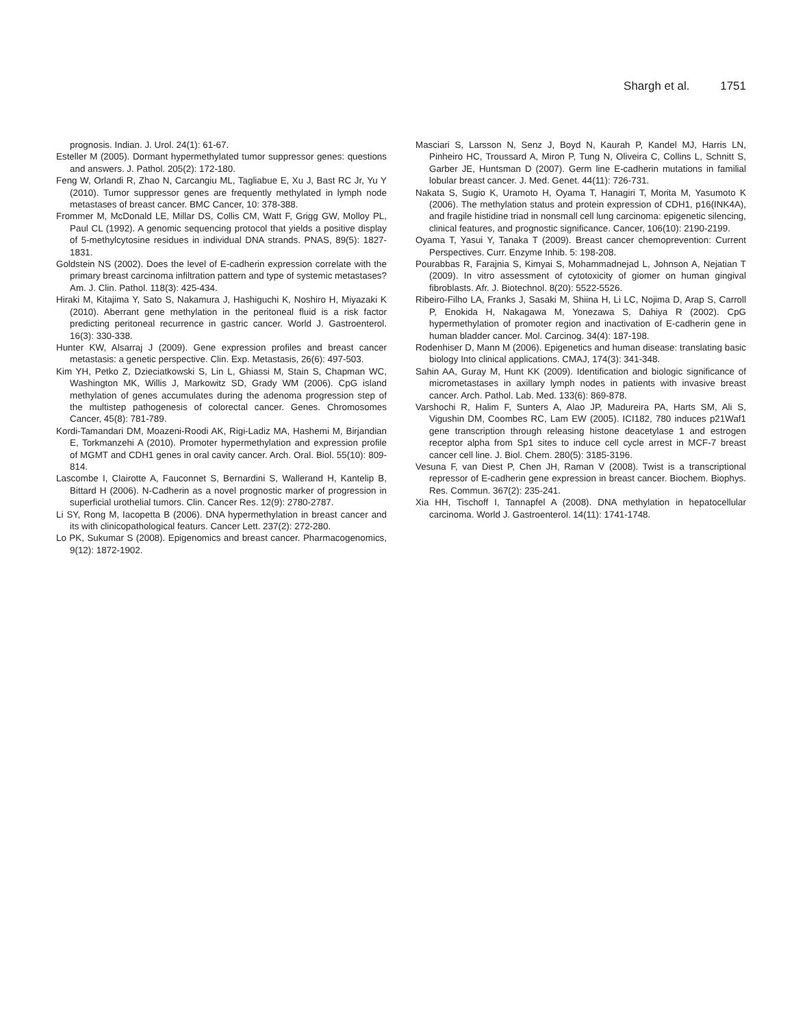Shargh et al. 1751
prognosis. Indian. J. Urol. 24(1): 61-67.
Esteller M (2005). Dormant hypermethylated tumor suppressor genes: questions and answers. J. Pathol. 205(2): 172-180.
Feng W, Orlandi R, Zhao N, Carcangiu ML, Tagliabue E, Xu J, Bast RC Jr, Yu Y (2010). Tumor suppressor genes are frequently methylated in lymph node metastases of breast cancer. BMC Cancer, 10: 378-388.
Frommer M, McDonald LE, Millar DS, Collis CM, Watt F, Grigg GW, Molloy PL, Paul CL (1992). A genomic sequencing protocol that yields a positive display of 5-methylcytosine residues in individual DNA strands. PNAS, 89(5): 1827-1831.
Goldstein NS (2002). Does the level of E-cadherin expression correlate with the primary breast carcinoma infiltration pattern and type of systemic metastases? Am. J. Clin. Pathol. 118(3): 425-434.
Hiraki M, Kitajima Y, Sato S, Nakamura J, Hashiguchi K, Noshiro H, Miyazaki K (2010). Aberrant gene methylation in the peritoneal fluid is a risk factor predicting peritoneal recurrence in gastric cancer. World J. Gastroenterol. 16(3): 330-338.
Hunter KW, Alsarraj J (2009). Gene expression profiles and breast cancer metastasis: a genetic perspective. Clin. Exp. Metastasis, 26(6): 497-503.
Kim YH, Petko Z, Dzieciatkowski S, Lin L, Ghiassi M, Stain S, Chapman WC, Washington MK, Willis J, Markowitz SD, Grady WM (2006). CpG island methylation of genes accumulates during the adenoma progression step of the multistep pathogenesis of colorectal cancer. Genes. Chromosomes Cancer, 45(8): 781-789.
Kordi-Tamandari DM, Moazeni-Roodi AK, Rigi-Ladiz MA, Hashemi M, Birjandian E, Torkmanzehi A (2010). Promoter hypermethylation and expression profile of MGMT and CDH1 genes in oral cavity cancer. Arch. Oral. Biol. 55(10): 809-814.
Lascombe I, Clairotte A, Fauconnet S, Bernardini S, Wallerand H, Kantelip B, Bittard H (2006). N-Cadherin as a novel prognostic marker of progression in superficial urothelial tumors. Clin. Cancer Res. 12(9): 2780-2787.
Li SY, Rong M, Iacopetta B (2006). DNA hypermethylation in breast cancer and its with clinicopathological featurs. Cancer Lett. 237(2): 272-280.
Lo PK, Sukumar S (2008). Epigenomics and breast cancer. Pharmacogenomics, 9(12): 1872-1902.
Masciari S, Larsson N, Senz J, Boyd N, Kaurah P, Kandel MJ, Harris LN, Pinheiro HC, Troussard A, Miron P, Tung N, Oliveira C, Collins L, Schnitt S, Garber JE, Huntsman D (2007). Germ line E-cadherin mutations in familial lobular breast cancer. J. Med. Genet. 44(11): 726-731.
Nakata S, Sugio K, Uramoto H, Oyama T, Hanagiri T, Morita M, Yasumoto K (2006). The methylation status and protein expression of CDH1, p16(INK4A), and fragile histidine triad in nonsmall cell lung carcinoma: epigenetic silencing, clinical features, and prognostic significance. Cancer, 106(10): 2190-2199.
Oyama T, Yasui Y, Tanaka T (2009). Breast cancer chemoprevention: Current Perspectives. Curr. Enzyme Inhib. 5: 198-208.
Pourabbas R, Farajnia S, Kimyai S, Mohammadnejad L, Johnson A, Nejatian T (2009). In vitro assessment of cytotoxicity of giomer on human gingival fibroblasts. Afr. J. Biotechnol. 8(20): 5522-5526.
Ribeiro-Filho LA, Franks J, Sasaki M, Shiina H, Li LC, Nojima D, Arap S, Carroll P, Enokida H, Nakagawa M, Yonezawa S, Dahiya R (2002). CpG hypermethylation of promoter region and inactivation of E-cadherin gene in human bladder cancer. Mol. Carcinog. 34(4): 187-198.
Rodenhiser D, Mann M (2006). Epigenetics and human disease: translating basic biology Into clinical applications. CMAJ, 174(3): 341-348.
Sahin AA, Guray M, Hunt KK (2009). Identification and biologic significance of micrometastases in axillary lymph nodes in patients with invasive breast cancer. Arch. Pathol. Lab. Med. 133(6): 869-878.
Varshochi R, Halim F, Sunters A, Alao JP, Madureira PA, Harts SM, Ali S, Vigushin DM, Coombes RC, Lam EW (2005). ICI182, 780 induces p21Waf1 gene transcription through releasing histone deacetylase 1 and estrogen receptor alpha from Sp1 sites to induce cell cycle arrest in MCF-7 breast cancer cell line. J. Biol. Chem. 280(5): 3185-3196.
Vesuna F, van Diest P, Chen JH, Raman V (2008). Twist is a transcriptional repressor of E-cadherin gene expression in breast cancer. Biochem. Biophys. Res. Commun. 367(2): 235-241.
Xia HH, Tischoff I, Tannapfel A (2008). DNA methylation in hepatocellular carcinoma. World J. Gastroenterol. 14(11): 1741-1748.